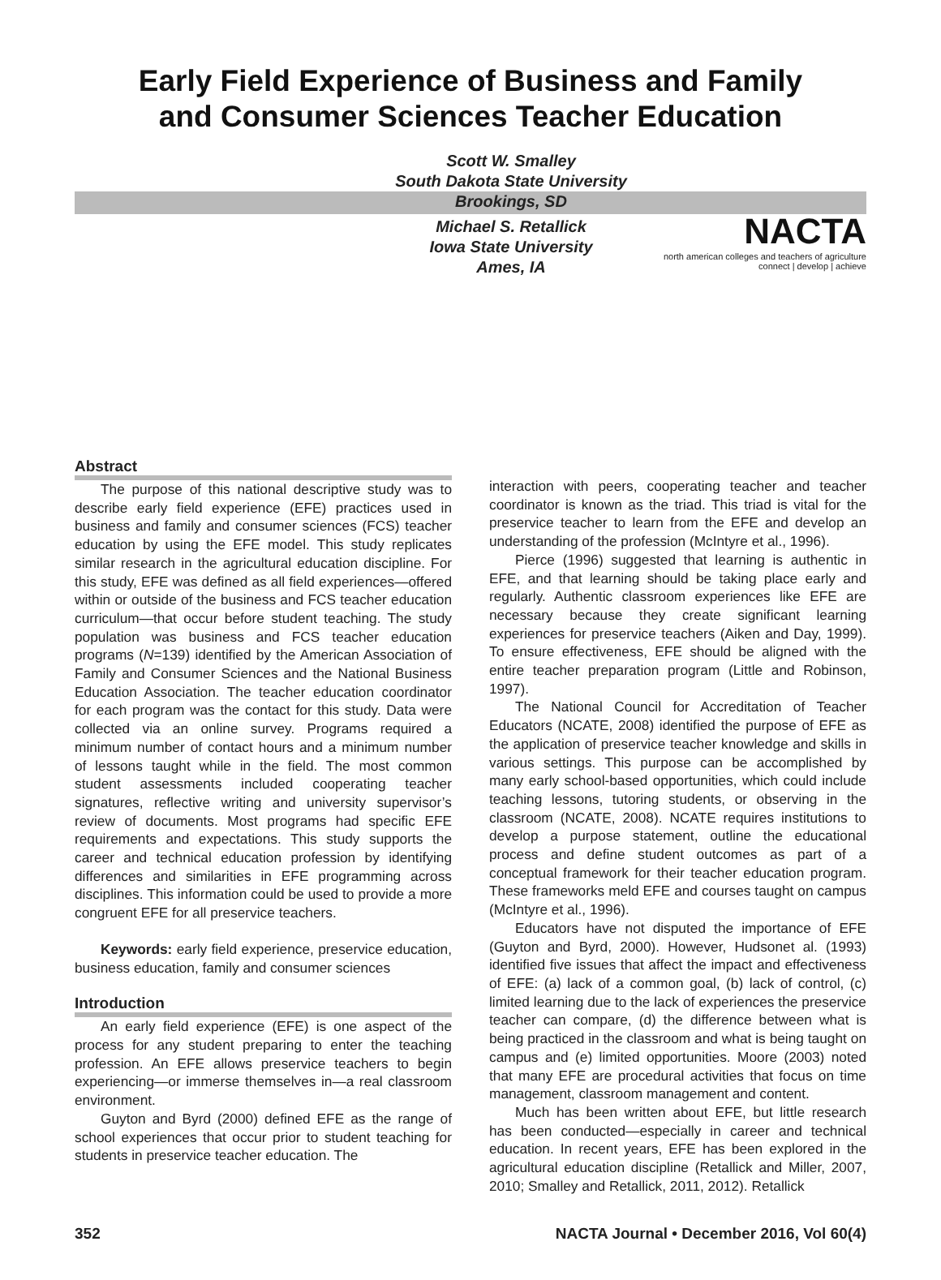Early Field Experience of Business and Family
and Consumer Sciences Teacher Education
NACTA
north american colleges and teachers of agriculture
connect | develop | achieve
Scott W. Smalley
South Dakota State University
Brookings, SD
Michael S. Retallick
Iowa State University
Ames, IA
Abstract
The purpose of this national descriptive study was to describe early field experience (EFE) practices used in business and family and consumer sciences (FCS) teacher education by using the EFE model. This study replicates similar research in the agricultural education discipline. For this study, EFE was defined as all field experiences—offered within or outside of the business and FCS teacher education curriculum—that occur before student teaching. The study population was business and FCS teacher education programs (N=139) identified by the American Association of Family and Consumer Sciences and the National Business Education Association. The teacher education coordinator for each program was the contact for this study. Data were collected via an online survey. Programs required a minimum number of contact hours and a minimum number of lessons taught while in the field. The most common student assessments included cooperating teacher signatures, reflective writing and university supervisor’s review of documents. Most programs had specific EFE requirements and expectations. This study supports the career and technical education profession by identifying differences and similarities in EFE programming across disciplines. This information could be used to provide a more congruent EFE for all preservice teachers.
Keywords: early field experience, preservice education, business education, family and consumer sciences
Introduction
An early field experience (EFE) is one aspect of the process for any student preparing to enter the teaching profession. An EFE allows preservice teachers to begin experiencing—or immerse themselves in—a real classroom environment.
Guyton and Byrd (2000) defined EFE as the range of school experiences that occur prior to student teaching for students in preservice teacher education. The
interaction with peers, cooperating teacher and teacher coordinator is known as the triad. This triad is vital for the preservice teacher to learn from the EFE and develop an understanding of the profession (McIntyre et al., 1996).
Pierce (1996) suggested that learning is authentic in EFE, and that learning should be taking place early and regularly. Authentic classroom experiences like EFE are necessary because they create significant learning experiences for preservice teachers (Aiken and Day, 1999). To ensure effectiveness, EFE should be aligned with the entire teacher preparation program (Little and Robinson, 1997).
The National Council for Accreditation of Teacher Educators (NCATE, 2008) identified the purpose of EFE as the application of preservice teacher knowledge and skills in various settings. This purpose can be accomplished by many early school-based opportunities, which could include teaching lessons, tutoring students, or observing in the classroom (NCATE, 2008). NCATE requires institutions to develop a purpose statement, outline the educational process and define student outcomes as part of a conceptual framework for their teacher education program. These frameworks meld EFE and courses taught on campus (McIntyre et al., 1996).
Educators have not disputed the importance of EFE (Guyton and Byrd, 2000). However, Hudsonet al. (1993) identified five issues that affect the impact and effectiveness of EFE: (a) lack of a common goal, (b) lack of control, (c) limited learning due to the lack of experiences the preservice teacher can compare, (d) the difference between what is being practiced in the classroom and what is being taught on campus and (e) limited opportunities. Moore (2003) noted that many EFE are procedural activities that focus on time management, classroom management and content.
Much has been written about EFE, but little research has been conducted—especially in career and technical education. In recent years, EFE has been explored in the agricultural education discipline (Retallick and Miller, 2007, 2010; Smalley and Retallick, 2011, 2012). Retallick
352 NACTA Journal • December 2016, Vol 60(4)